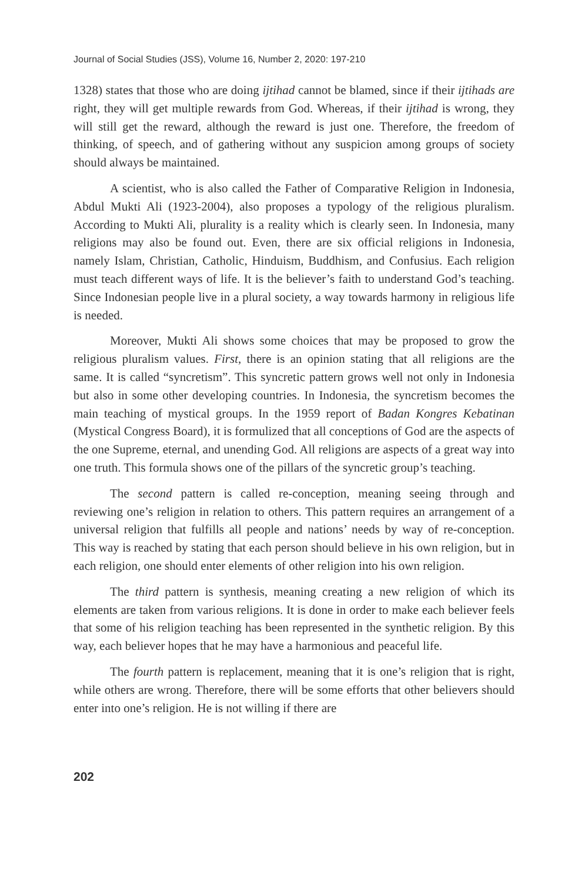Journal of Social Studies (JSS), Volume 16, Number 2, 2020: 197-210
1328) states that those who are doing ijtihad cannot be blamed, since if their ijtihads are right, they will get multiple rewards from God. Whereas, if their ijtihad is wrong, they will still get the reward, although the reward is just one. Therefore, the freedom of thinking, of speech, and of gathering without any suspicion among groups of society should always be maintained.
A scientist, who is also called the Father of Comparative Religion in Indonesia, Abdul Mukti Ali (1923-2004), also proposes a typology of the religious pluralism. According to Mukti Ali, plurality is a reality which is clearly seen. In Indonesia, many religions may also be found out. Even, there are six official religions in Indonesia, namely Islam, Christian, Catholic, Hinduism, Buddhism, and Confusius. Each religion must teach different ways of life. It is the believer’s faith to understand God’s teaching. Since Indonesian people live in a plural society, a way towards harmony in religious life is needed.
Moreover, Mukti Ali shows some choices that may be proposed to grow the religious pluralism values. First, there is an opinion stating that all religions are the same. It is called “syncretism”. This syncretic pattern grows well not only in Indonesia but also in some other developing countries. In Indonesia, the syncretism becomes the main teaching of mystical groups. In the 1959 report of Badan Kongres Kebatinan (Mystical Congress Board), it is formulized that all conceptions of God are the aspects of the one Supreme, eternal, and unending God. All religions are aspects of a great way into one truth. This formula shows one of the pillars of the syncretic group’s teaching.
The second pattern is called re-conception, meaning seeing through and reviewing one’s religion in relation to others. This pattern requires an arrangement of a universal religion that fulfills all people and nations’ needs by way of re-conception. This way is reached by stating that each person should believe in his own religion, but in each religion, one should enter elements of other religion into his own religion.
The third pattern is synthesis, meaning creating a new religion of which its elements are taken from various religions. It is done in order to make each believer feels that some of his religion teaching has been represented in the synthetic religion. By this way, each believer hopes that he may have a harmonious and peaceful life.
The fourth pattern is replacement, meaning that it is one’s religion that is right, while others are wrong. Therefore, there will be some efforts that other believers should enter into one’s religion. He is not willing if there are
202